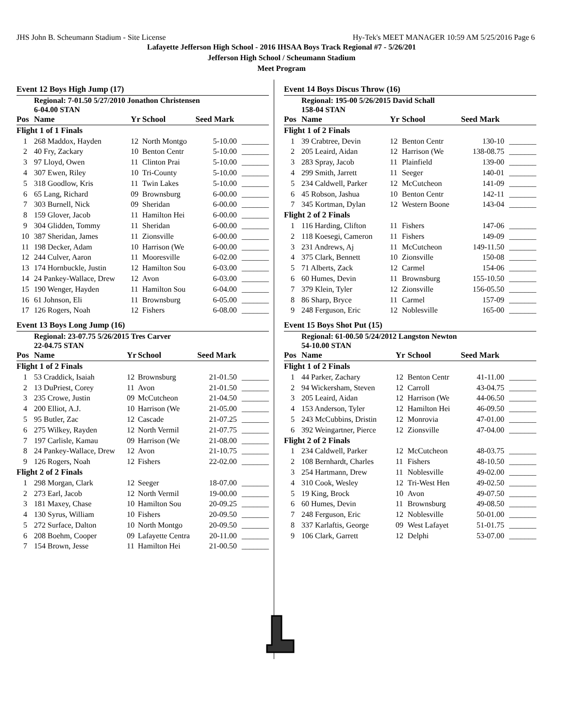JHS John B. Scheumann Stadium - Site License Hy-Tek's MEET MANAGER 10:59 AM 5/25/2016 Page 6
Lafayette Jefferson High School - 2016 IHSAA Boys Track Regional #7 - 5/26/201
Jefferson High School / Scheumann Stadium
Meet Program
Event 12 Boys High Jump (17)
| | Regional: 7-01.50 5/27/2010 Jonathon Christensen 6-04.00 STAN | | | | |
| Pos | Name | Yr | School | Seed Mark | |
| Flight 1 of 1 Finals | | | | | |
| 1 | 268 Maddox, Hayden | 12 | North Montgo | 5-10.00 | _______ |
| 2 | 40 Fry, Zackary | 10 | Benton Centr | 5-10.00 | _______ |
| 3 | 97 Lloyd, Owen | 11 | Clinton Prai | 5-10.00 | _______ |
| 4 | 307 Ewen, Riley | 10 | Tri-County | 5-10.00 | _______ |
| 5 | 318 Goodlow, Kris | 11 | Twin Lakes | 5-10.00 | _______ |
| 6 | 65 Lang, Richard | 09 | Brownsburg | 6-00.00 | _______ |
| 7 | 303 Burnell, Nick | 09 | Sheridan | 6-00.00 | _______ |
| 8 | 159 Glover, Jacob | 11 | Hamilton Hei | 6-00.00 | _______ |
| 9 | 304 Glidden, Tommy | 11 | Sheridan | 6-00.00 | _______ |
| 10 | 387 Sheridan, James | 11 | Zionsville | 6-00.00 | _______ |
| 11 | 198 Decker, Adam | 10 | Harrison (We | 6-00.00 | _______ |
| 12 | 244 Culver, Aaron | 11 | Mooresville | 6-02.00 | _______ |
| 13 | 174 Hornbuckle, Justin | 12 | Hamilton Sou | 6-03.00 | _______ |
| 14 | 24 Pankey-Wallace, Drew | 12 | Avon | 6-03.00 | _______ |
| 15 | 190 Wenger, Hayden | 11 | Hamilton Sou | 6-04.00 | _______ |
| 16 | 61 Johnson, Eli | 11 | Brownsburg | 6-05.00 | _______ |
| 17 | 126 Rogers, Noah | 12 | Fishers | 6-08.00 | _______ |
Event 13 Boys Long Jump (16)
| | Regional: 23-07.75 5/26/2015 Tres Carver 22-04.75 STAN | | | | |
| Pos | Name | Yr | School | Seed Mark | |
| Flight 1 of 2 Finals | | | | | |
| 1 | 53 Craddick, Isaiah | 12 | Brownsburg | 21-01.50 | _______ |
| 2 | 13 DuPriest, Corey | 11 | Avon | 21-01.50 | _______ |
| 3 | 235 Crowe, Justin | 09 | McCutcheon | 21-04.50 | _______ |
| 4 | 200 Elliot, A.J. | 10 | Harrison (We | 21-05.00 | _______ |
| 5 | 95 Butler, Zac | 12 | Cascade | 21-07.25 | _______ |
| 6 | 275 Wilkey, Rayden | 12 | North Vermil | 21-07.75 | _______ |
| 7 | 197 Carlisle, Kamau | 09 | Harrison (We | 21-08.00 | _______ |
| 8 | 24 Pankey-Wallace, Drew | 12 | Avon | 21-10.75 | _______ |
| 9 | 126 Rogers, Noah | 12 | Fishers | 22-02.00 | _______ |
| Flight 2 of 2 Finals | | | | | |
| 1 | 298 Morgan, Clark | 12 | Seeger | 18-07.00 | _______ |
| 2 | 273 Earl, Jacob | 12 | North Vermil | 19-00.00 | _______ |
| 3 | 181 Maxey, Chase | 10 | Hamilton Sou | 20-09.25 | _______ |
| 4 | 130 Syrus, William | 10 | Fishers | 20-09.50 | _______ |
| 5 | 272 Surface, Dalton | 10 | North Montgo | 20-09.50 | _______ |
| 6 | 208 Boehm, Cooper | 09 | Lafayette Centra | 20-11.00 | _______ |
| 7 | 154 Brown, Jesse | 11 | Hamilton Hei | 21-00.50 | _______ |
Event 14 Boys Discus Throw (16)
| | Regional: 195-00 5/26/2015 David Schall 158-04 STAN | | | | |
| Pos | Name | Yr | School | Seed Mark | |
| Flight 1 of 2 Finals | | | | | |
| 1 | 39 Crabtree, Devin | 12 | Benton Centr | 130-10 | _______ |
| 2 | 205 Leaird, Aidan | 12 | Harrison (We | 138-08.75 | _______ |
| 3 | 283 Spray, Jacob | 11 | Plainfield | 139-00 | _______ |
| 4 | 299 Smith, Jarrett | 11 | Seeger | 140-01 | _______ |
| 5 | 234 Caldwell, Parker | 12 | McCutcheon | 141-09 | _______ |
| 6 | 45 Robson, Jashua | 10 | Benton Centr | 142-11 | _______ |
| 7 | 345 Kortman, Dylan | 12 | Western Boone | 143-04 | _______ |
| Flight 2 of 2 Finals | | | | | |
| 1 | 116 Harding, Clifton | 11 | Fishers | 147-06 | _______ |
| 2 | 118 Koesegi, Cameron | 11 | Fishers | 149-09 | _______ |
| 3 | 231 Andrews, Aj | 11 | McCutcheon | 149-11.50 | _______ |
| 4 | 375 Clark, Bennett | 10 | Zionsville | 150-08 | _______ |
| 5 | 71 Alberts, Zack | 12 | Carmel | 154-06 | _______ |
| 6 | 60 Humes, Devin | 11 | Brownsburg | 155-10.50 | _______ |
| 7 | 379 Klein, Tyler | 12 | Zionsville | 156-05.50 | _______ |
| 8 | 86 Sharp, Bryce | 11 | Carmel | 157-09 | _______ |
| 9 | 248 Ferguson, Eric | 12 | Noblesville | 165-00 | _______ |
Event 15 Boys Shot Put (15)
| | Regional: 61-00.50 5/24/2012 Langston Newton 54-10.00 STAN | | | | |
| Pos | Name | Yr | School | Seed Mark | |
| Flight 1 of 2 Finals | | | | | |
| 1 | 44 Parker, Zachary | 12 | Benton Centr | 41-11.00 | _______ |
| 2 | 94 Wickersham, Steven | 12 | Carroll | 43-04.75 | _______ |
| 3 | 205 Leaird, Aidan | 12 | Harrison (We | 44-06.50 | _______ |
| 4 | 153 Anderson, Tyler | 12 | Hamilton Hei | 46-09.50 | _______ |
| 5 | 243 McCubbins, Dristin | 12 | Monrovia | 47-01.00 | _______ |
| 6 | 392 Weingartner, Pierce | 12 | Zionsville | 47-04.00 | _______ |
| Flight 2 of 2 Finals | | | | | |
| 1 | 234 Caldwell, Parker | 12 | McCutcheon | 48-03.75 | _______ |
| 2 | 108 Bernhardt, Charles | 11 | Fishers | 48-10.50 | _______ |
| 3 | 254 Hartmann, Drew | 11 | Noblesville | 49-02.00 | _______ |
| 4 | 310 Cook, Wesley | 12 | Tri-West Hen | 49-02.50 | _______ |
| 5 | 19 King, Brock | 10 | Avon | 49-07.50 | _______ |
| 6 | 60 Humes, Devin | 11 | Brownsburg | 49-08.50 | _______ |
| 7 | 248 Ferguson, Eric | 12 | Noblesville | 50-01.00 | _______ |
| 8 | 337 Karlaftis, George | 09 | West Lafayet | 51-01.75 | _______ |
| 9 | 106 Clark, Garrett | 12 | Delphi | 53-07.00 | _______ |